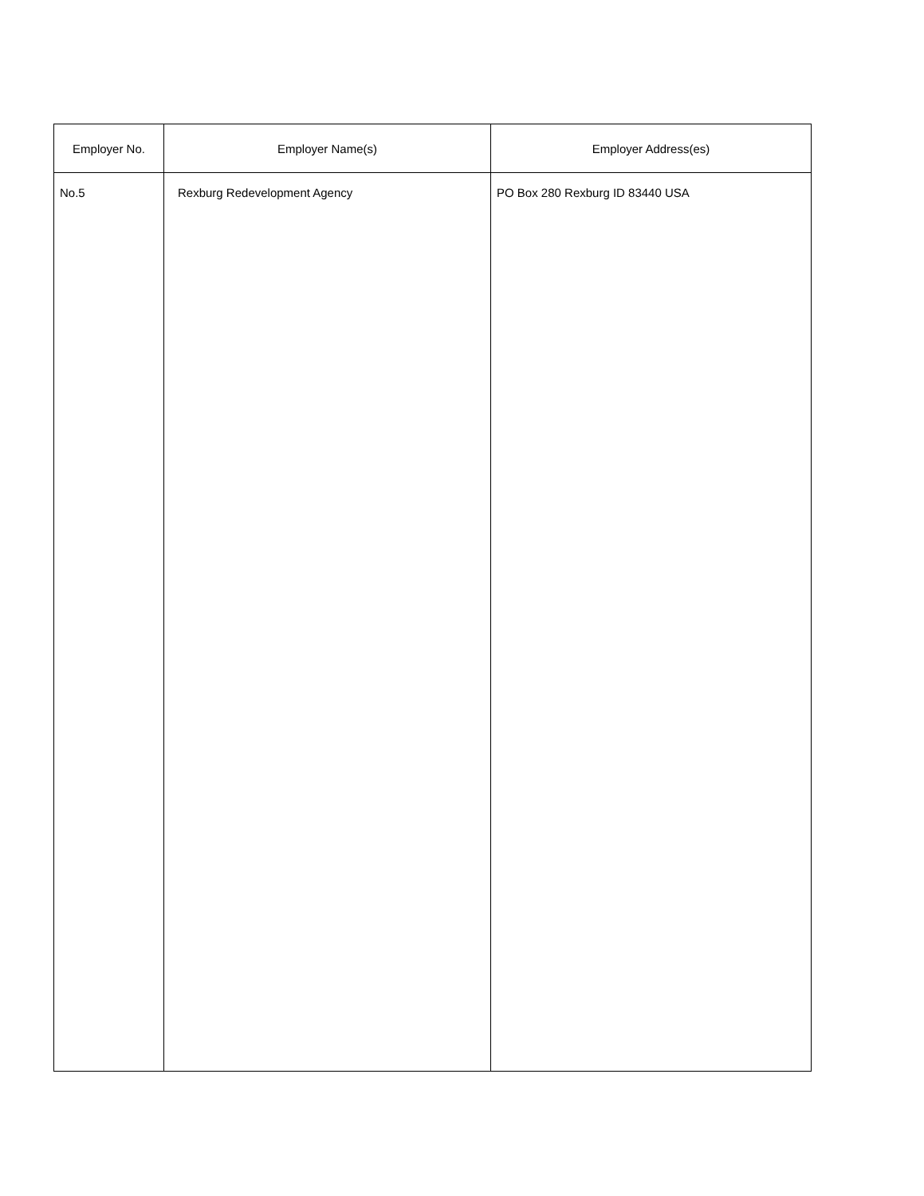| Employer No. | Employer Name(s) | Employer Address(es) |
| --- | --- | --- |
| No.5 | Rexburg Redevelopment Agency | PO Box 280 Rexburg ID 83440 USA |